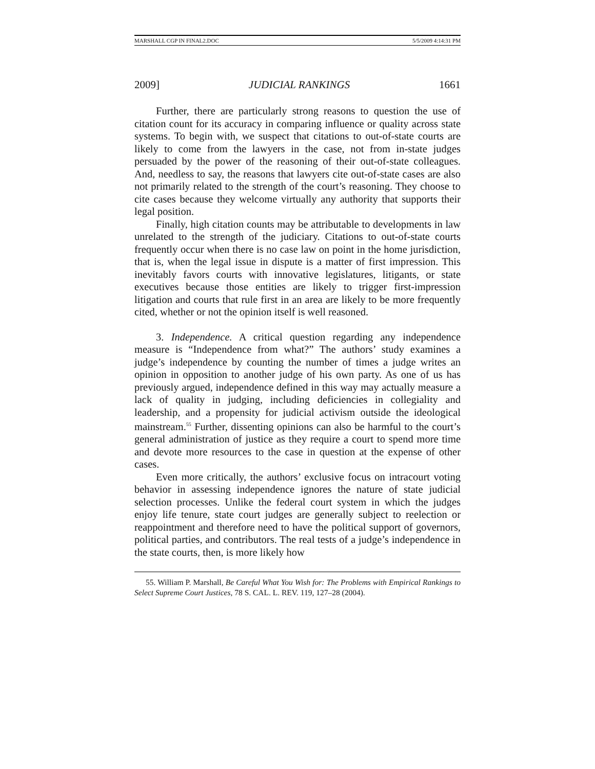MARSHALL CGP IN FINAL2.DOC 5/5/2009 4:14:31 PM
2009] JUDICIAL RANKINGS 1661
Further, there are particularly strong reasons to question the use of citation count for its accuracy in comparing influence or quality across state systems. To begin with, we suspect that citations to out-of-state courts are likely to come from the lawyers in the case, not from in-state judges persuaded by the power of the reasoning of their out-of-state colleagues. And, needless to say, the reasons that lawyers cite out-of-state cases are also not primarily related to the strength of the court’s reasoning. They choose to cite cases because they welcome virtually any authority that supports their legal position.
Finally, high citation counts may be attributable to developments in law unrelated to the strength of the judiciary. Citations to out-of-state courts frequently occur when there is no case law on point in the home jurisdiction, that is, when the legal issue in dispute is a matter of first impression. This inevitably favors courts with innovative legislatures, litigants, or state executives because those entities are likely to trigger first-impression litigation and courts that rule first in an area are likely to be more frequently cited, whether or not the opinion itself is well reasoned.
3. Independence. A critical question regarding any independence measure is “Independence from what?” The authors’ study examines a judge’s independence by counting the number of times a judge writes an opinion in opposition to another judge of his own party. As one of us has previously argued, independence defined in this way may actually measure a lack of quality in judging, including deficiencies in collegiality and leadership, and a propensity for judicial activism outside the ideological mainstream.<sup>55</sup> Further, dissenting opinions can also be harmful to the court’s general administration of justice as they require a court to spend more time and devote more resources to the case in question at the expense of other cases.
Even more critically, the authors’ exclusive focus on intracourt voting behavior in assessing independence ignores the nature of state judicial selection processes. Unlike the federal court system in which the judges enjoy life tenure, state court judges are generally subject to reelection or reappointment and therefore need to have the political support of governors, political parties, and contributors. The real tests of a judge’s independence in the state courts, then, is more likely how
55. William P. Marshall, Be Careful What You Wish for: The Problems with Empirical Rankings to Select Supreme Court Justices, 78 S. CAL. L. REV. 119, 127–28 (2004).